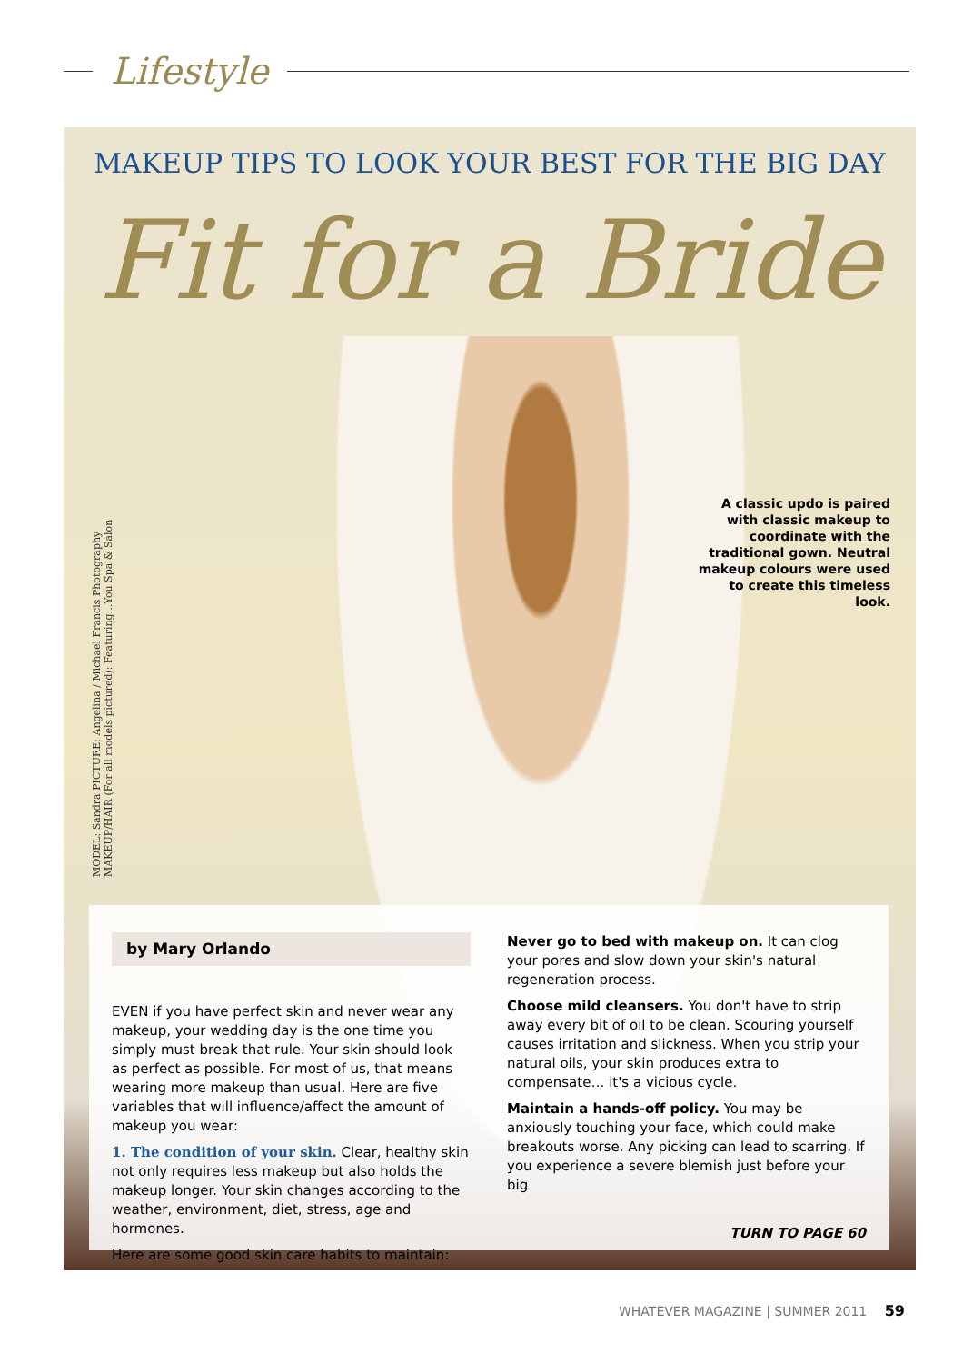Lifestyle
MAKEUP TIPS TO LOOK YOUR BEST FOR THE BIG DAY
Fit for a Bride
A classic updo is paired with classic makeup to coordinate with the traditional gown. Neutral makeup colours were used to create this timeless look.
MODEL: Sandra PICTURE: Angelina / Michael Francis Photography
MAKEUP/HAIR (For all models pictured): Featuring…You Spa & Salon
by Mary Orlando
EVEN if you have perfect skin and never wear any makeup, your wedding day is the one time you simply must break that rule. Your skin should look as perfect as possible. For most of us, that means wearing more makeup than usual. Here are five variables that will influence/affect the amount of makeup you wear:
1. The condition of your skin. Clear, healthy skin not only requires less makeup but also holds the makeup longer. Your skin changes according to the weather, environment, diet, stress, age and hormones.
Here are some good skin care habits to maintain:
Never go to bed with makeup on. It can clog your pores and slow down your skin's natural regeneration process.
Choose mild cleansers. You don't have to strip away every bit of oil to be clean. Scouring yourself causes irritation and slickness. When you strip your natural oils, your skin produces extra to compensate… it's a vicious cycle.
Maintain a hands-off policy. You may be anxiously touching your face, which could make breakouts worse. Any picking can lead to scarring. If you experience a severe blemish just before your big
TURN TO PAGE 60
WHATEVER MAGAZINE | SUMMER 2011 59